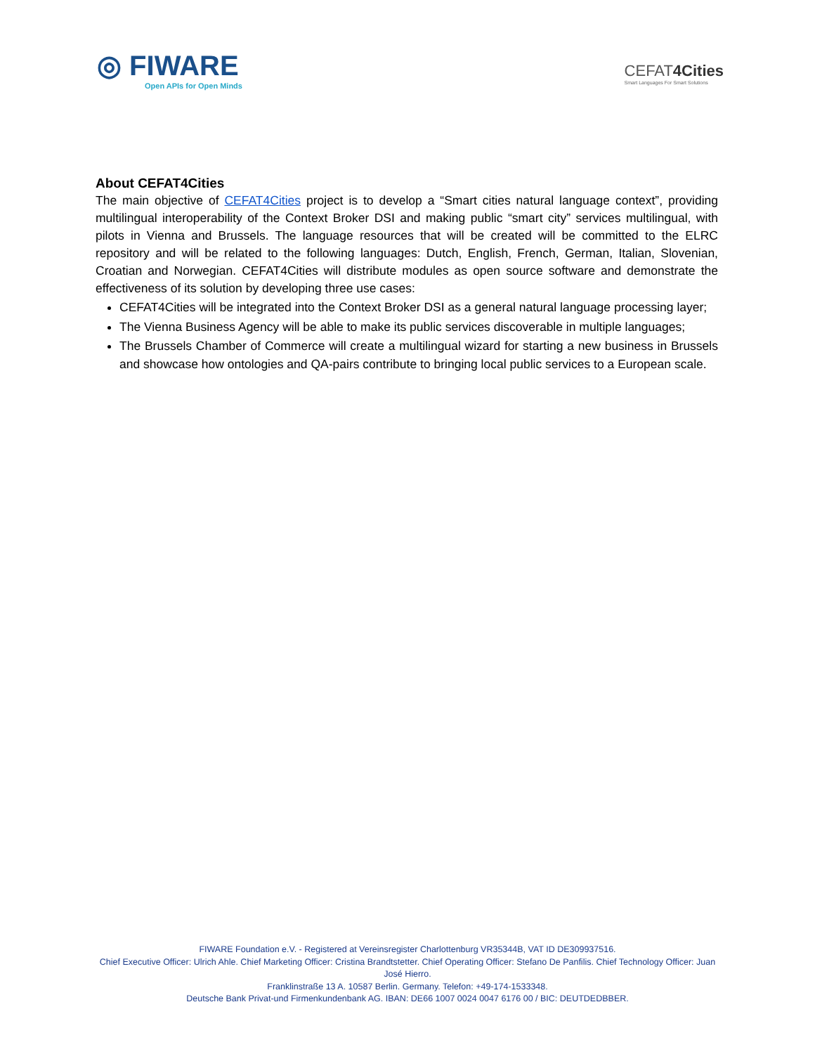◎ FIWARE
Open APIs for Open Minds
CEFAT4Cities
Smart Languages For Smart Solutions
About CEFAT4Cities
The main objective of CEFAT4Cities project is to develop a “Smart cities natural language context”, providing multilingual interoperability of the Context Broker DSI and making public “smart city” services multilingual, with pilots in Vienna and Brussels. The language resources that will be created will be committed to the ELRC repository and will be related to the following languages: Dutch, English, French, German, Italian, Slovenian, Croatian and Norwegian. CEFAT4Cities will distribute modules as open source software and demonstrate the effectiveness of its solution by developing three use cases:
CEFAT4Cities will be integrated into the Context Broker DSI as a general natural language processing layer;
The Vienna Business Agency will be able to make its public services discoverable in multiple languages;
The Brussels Chamber of Commerce will create a multilingual wizard for starting a new business in Brussels and showcase how ontologies and QA-pairs contribute to bringing local public services to a European scale.
FIWARE Foundation e.V. - Registered at Vereinsregister Charlottenburg VR35344B, VAT ID DE309937516.
Chief Executive Officer: Ulrich Ahle. Chief Marketing Officer: Cristina Brandtstetter. Chief Operating Officer: Stefano De Panfilis. Chief Technology Officer: Juan José Hierro.
Franklinstraße 13 A. 10587 Berlin. Germany. Telefon: +49-174-1533348.
Deutsche Bank Privat-und Firmenkundenbank AG. IBAN: DE66 1007 0024 0047 6176 00 / BIC: DEUTDEDBBER.